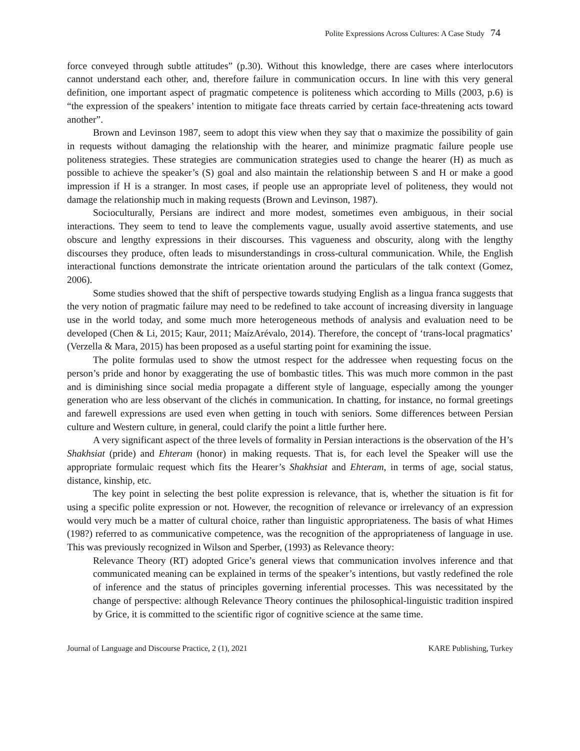Polite Expressions Across Cultures: A Case Study 74
force conveyed through subtle attitudes” (p.30). Without this knowledge, there are cases where interlocutors cannot understand each other, and, therefore failure in communication occurs. In line with this very general definition, one important aspect of pragmatic competence is politeness which according to Mills (2003, p.6) is “the expression of the speakers’ intention to mitigate face threats carried by certain face-threatening acts toward another”.
Brown and Levinson 1987, seem to adopt this view when they say that o maximize the possibility of gain in requests without damaging the relationship with the hearer, and minimize pragmatic failure people use politeness strategies. These strategies are communication strategies used to change the hearer (H) as much as possible to achieve the speaker’s (S) goal and also maintain the relationship between S and H or make a good impression if H is a stranger. In most cases, if people use an appropriate level of politeness, they would not damage the relationship much in making requests (Brown and Levinson, 1987).
Socioculturally, Persians are indirect and more modest, sometimes even ambiguous, in their social interactions. They seem to tend to leave the complements vague, usually avoid assertive statements, and use obscure and lengthy expressions in their discourses. This vagueness and obscurity, along with the lengthy discourses they produce, often leads to misunderstandings in cross-cultural communication. While, the English interactional functions demonstrate the intricate orientation around the particulars of the talk context (Gomez, 2006).
Some studies showed that the shift of perspective towards studying English as a lingua franca suggests that the very notion of pragmatic failure may need to be redefined to take account of increasing diversity in language use in the world today, and some much more heterogeneous methods of analysis and evaluation need to be developed (Chen & Li, 2015; Kaur, 2011; MaízArévalo, 2014). Therefore, the concept of ‘trans-local pragmatics’ (Verzella & Mara, 2015) has been proposed as a useful starting point for examining the issue.
The polite formulas used to show the utmost respect for the addressee when requesting focus on the person’s pride and honor by exaggerating the use of bombastic titles. This was much more common in the past and is diminishing since social media propagate a different style of language, especially among the younger generation who are less observant of the clichés in communication. In chatting, for instance, no formal greetings and farewell expressions are used even when getting in touch with seniors. Some differences between Persian culture and Western culture, in general, could clarify the point a little further here.
A very significant aspect of the three levels of formality in Persian interactions is the observation of the H’s Shakhsiat (pride) and Ehteram (honor) in making requests. That is, for each level the Speaker will use the appropriate formulaic request which fits the Hearer’s Shakhsiat and Ehteram, in terms of age, social status, distance, kinship, etc.
The key point in selecting the best polite expression is relevance, that is, whether the situation is fit for using a specific polite expression or not. However, the recognition of relevance or irrelevancy of an expression would very much be a matter of cultural choice, rather than linguistic appropriateness. The basis of what Himes (198?) referred to as communicative competence, was the recognition of the appropriateness of language in use. This was previously recognized in Wilson and Sperber, (1993) as Relevance theory:
Relevance Theory (RT) adopted Grice’s general views that communication involves inference and that communicated meaning can be explained in terms of the speaker’s intentions, but vastly redefined the role of inference and the status of principles governing inferential processes. This was necessitated by the change of perspective: although Relevance Theory continues the philosophical-linguistic tradition inspired by Grice, it is committed to the scientific rigor of cognitive science at the same time.
Journal of Language and Discourse Practice, 2 (1), 2021 KARE Publishing, Turkey